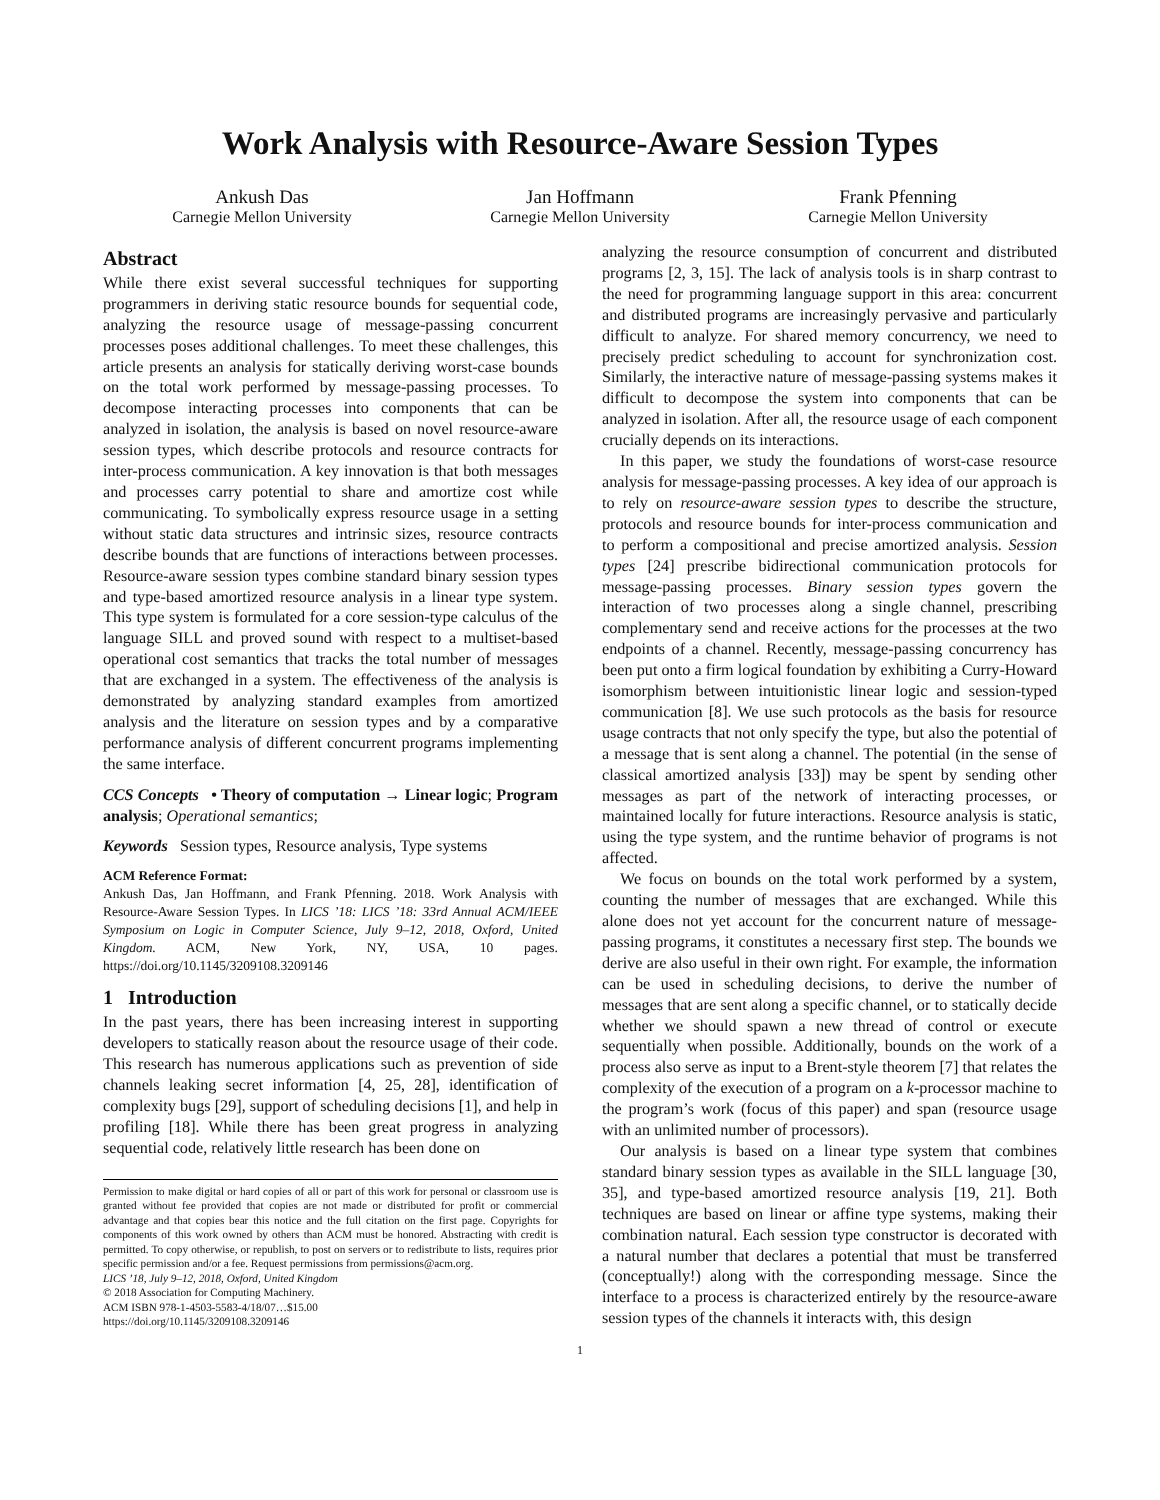Work Analysis with Resource-Aware Session Types
Ankush Das
Carnegie Mellon University
Jan Hoffmann
Carnegie Mellon University
Frank Pfenning
Carnegie Mellon University
Abstract
While there exist several successful techniques for supporting programmers in deriving static resource bounds for sequential code, analyzing the resource usage of message-passing concurrent processes poses additional challenges. To meet these challenges, this article presents an analysis for statically deriving worst-case bounds on the total work performed by message-passing processes. To decompose interacting processes into components that can be analyzed in isolation, the analysis is based on novel resource-aware session types, which describe protocols and resource contracts for inter-process communication. A key innovation is that both messages and processes carry potential to share and amortize cost while communicating. To symbolically express resource usage in a setting without static data structures and intrinsic sizes, resource contracts describe bounds that are functions of interactions between processes. Resource-aware session types combine standard binary session types and type-based amortized resource analysis in a linear type system. This type system is formulated for a core session-type calculus of the language SILL and proved sound with respect to a multiset-based operational cost semantics that tracks the total number of messages that are exchanged in a system. The effectiveness of the analysis is demonstrated by analyzing standard examples from amortized analysis and the literature on session types and by a comparative performance analysis of different concurrent programs implementing the same interface.
CCS Concepts • Theory of computation → Linear logic; Program analysis; Operational semantics;
Keywords Session types, Resource analysis, Type systems
ACM Reference Format:
Ankush Das, Jan Hoffmann, and Frank Pfenning. 2018. Work Analysis with Resource-Aware Session Types. In LICS ’18: LICS ’18: 33rd Annual ACM/IEEE Symposium on Logic in Computer Science, July 9–12, 2018, Oxford, United Kingdom. ACM, New York, NY, USA, 10 pages. https://doi.org/10.1145/3209108.3209146
1 Introduction
In the past years, there has been increasing interest in supporting developers to statically reason about the resource usage of their code. This research has numerous applications such as prevention of side channels leaking secret information [4, 25, 28], identification of complexity bugs [29], support of scheduling decisions [1], and help in profiling [18]. While there has been great progress in analyzing sequential code, relatively little research has been done on
Permission to make digital or hard copies of all or part of this work for personal or classroom use is granted without fee provided that copies are not made or distributed for profit or commercial advantage and that copies bear this notice and the full citation on the first page. Copyrights for components of this work owned by others than ACM must be honored. Abstracting with credit is permitted. To copy otherwise, or republish, to post on servers or to redistribute to lists, requires prior specific permission and/or a fee. Request permissions from permissions@acm.org.
LICS ’18, July 9–12, 2018, Oxford, United Kingdom
© 2018 Association for Computing Machinery.
ACM ISBN 978-1-4503-5583-4/18/07…$15.00
https://doi.org/10.1145/3209108.3209146
analyzing the resource consumption of concurrent and distributed programs [2, 3, 15]. The lack of analysis tools is in sharp contrast to the need for programming language support in this area: concurrent and distributed programs are increasingly pervasive and particularly difficult to analyze. For shared memory concurrency, we need to precisely predict scheduling to account for synchronization cost. Similarly, the interactive nature of message-passing systems makes it difficult to decompose the system into components that can be analyzed in isolation. After all, the resource usage of each component crucially depends on its interactions.
In this paper, we study the foundations of worst-case resource analysis for message-passing processes. A key idea of our approach is to rely on resource-aware session types to describe the structure, protocols and resource bounds for inter-process communication and to perform a compositional and precise amortized analysis. Session types [24] prescribe bidirectional communication protocols for message-passing processes. Binary session types govern the interaction of two processes along a single channel, prescribing complementary send and receive actions for the processes at the two endpoints of a channel. Recently, message-passing concurrency has been put onto a firm logical foundation by exhibiting a Curry-Howard isomorphism between intuitionistic linear logic and session-typed communication [8]. We use such protocols as the basis for resource usage contracts that not only specify the type, but also the potential of a message that is sent along a channel. The potential (in the sense of classical amortized analysis [33]) may be spent by sending other messages as part of the network of interacting processes, or maintained locally for future interactions. Resource analysis is static, using the type system, and the runtime behavior of programs is not affected.
We focus on bounds on the total work performed by a system, counting the number of messages that are exchanged. While this alone does not yet account for the concurrent nature of message-passing programs, it constitutes a necessary first step. The bounds we derive are also useful in their own right. For example, the information can be used in scheduling decisions, to derive the number of messages that are sent along a specific channel, or to statically decide whether we should spawn a new thread of control or execute sequentially when possible. Additionally, bounds on the work of a process also serve as input to a Brent-style theorem [7] that relates the complexity of the execution of a program on a k-processor machine to the program’s work (focus of this paper) and span (resource usage with an unlimited number of processors).
Our analysis is based on a linear type system that combines standard binary session types as available in the SILL language [30, 35], and type-based amortized resource analysis [19, 21]. Both techniques are based on linear or affine type systems, making their combination natural. Each session type constructor is decorated with a natural number that declares a potential that must be transferred (conceptually!) along with the corresponding message. Since the interface to a process is characterized entirely by the resource-aware session types of the channels it interacts with, this design
1